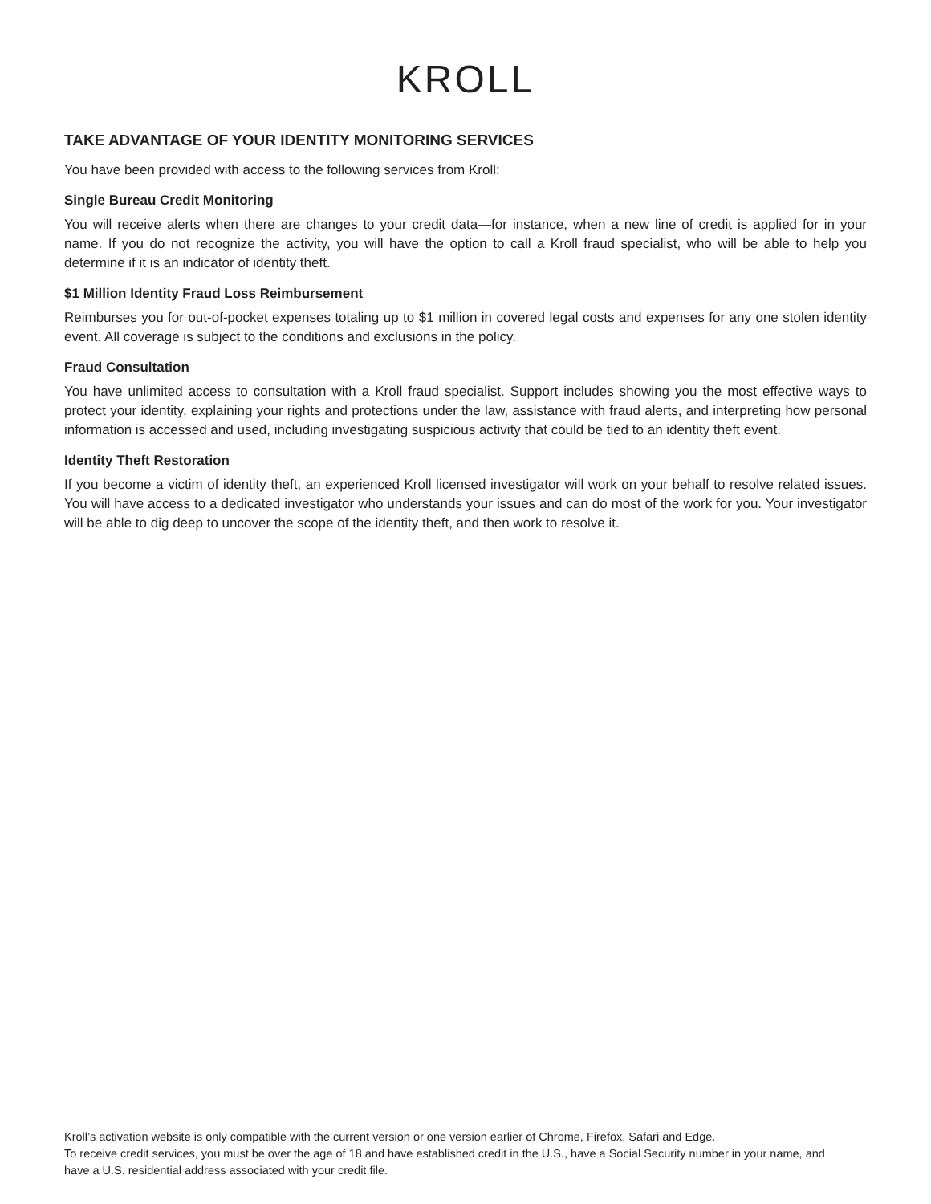KROLL
TAKE ADVANTAGE OF YOUR IDENTITY MONITORING SERVICES
You have been provided with access to the following services from Kroll:
Single Bureau Credit Monitoring
You will receive alerts when there are changes to your credit data—for instance, when a new line of credit is applied for in your name. If you do not recognize the activity, you will have the option to call a Kroll fraud specialist, who will be able to help you determine if it is an indicator of identity theft.
$1 Million Identity Fraud Loss Reimbursement
Reimburses you for out-of-pocket expenses totaling up to $1 million in covered legal costs and expenses for any one stolen identity event. All coverage is subject to the conditions and exclusions in the policy.
Fraud Consultation
You have unlimited access to consultation with a Kroll fraud specialist. Support includes showing you the most effective ways to protect your identity, explaining your rights and protections under the law, assistance with fraud alerts, and interpreting how personal information is accessed and used, including investigating suspicious activity that could be tied to an identity theft event.
Identity Theft Restoration
If you become a victim of identity theft, an experienced Kroll licensed investigator will work on your behalf to resolve related issues. You will have access to a dedicated investigator who understands your issues and can do most of the work for you. Your investigator will be able to dig deep to uncover the scope of the identity theft, and then work to resolve it.
Kroll’s activation website is only compatible with the current version or one version earlier of Chrome, Firefox, Safari and Edge.
To receive credit services, you must be over the age of 18 and have established credit in the U.S., have a Social Security number in your name, and have a U.S. residential address associated with your credit file.